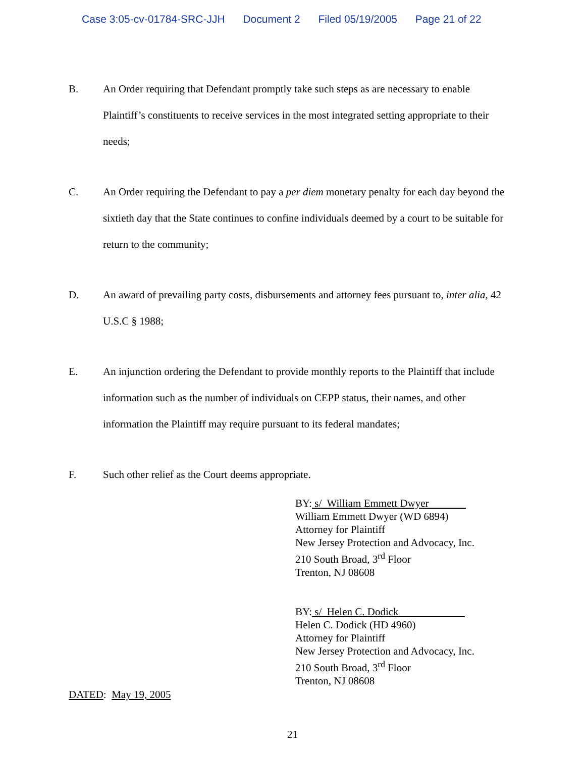Case 3:05-cv-01784-SRC-JJH Document 2 Filed 05/19/2005 Page 21 of 22
B. An Order requiring that Defendant promptly take such steps as are necessary to enable Plaintiff’s constituents to receive services in the most integrated setting appropriate to their needs;
C. An Order requiring the Defendant to pay a per diem monetary penalty for each day beyond the sixtieth day that the State continues to confine individuals deemed by a court to be suitable for return to the community;
D. An award of prevailing party costs, disbursements and attorney fees pursuant to, inter alia, 42 U.S.C § 1988;
E. An injunction ordering the Defendant to provide monthly reports to the Plaintiff that include information such as the number of individuals on CEPP status, their names, and other information the Plaintiff may require pursuant to its federal mandates;
F. Such other relief as the Court deems appropriate.
BY: s/ William Emmett Dwyer
William Emmett Dwyer (WD 6894)
Attorney for Plaintiff
New Jersey Protection and Advocacy, Inc.
210 South Broad, 3<sup>rd</sup> Floor
Trenton, NJ 08608
BY: s/ Helen C. Dodick
Helen C. Dodick (HD 4960)
Attorney for Plaintiff
New Jersey Protection and Advocacy, Inc.
210 South Broad, 3<sup>rd</sup> Floor
Trenton, NJ 08608
DATED: May 19, 2005
21